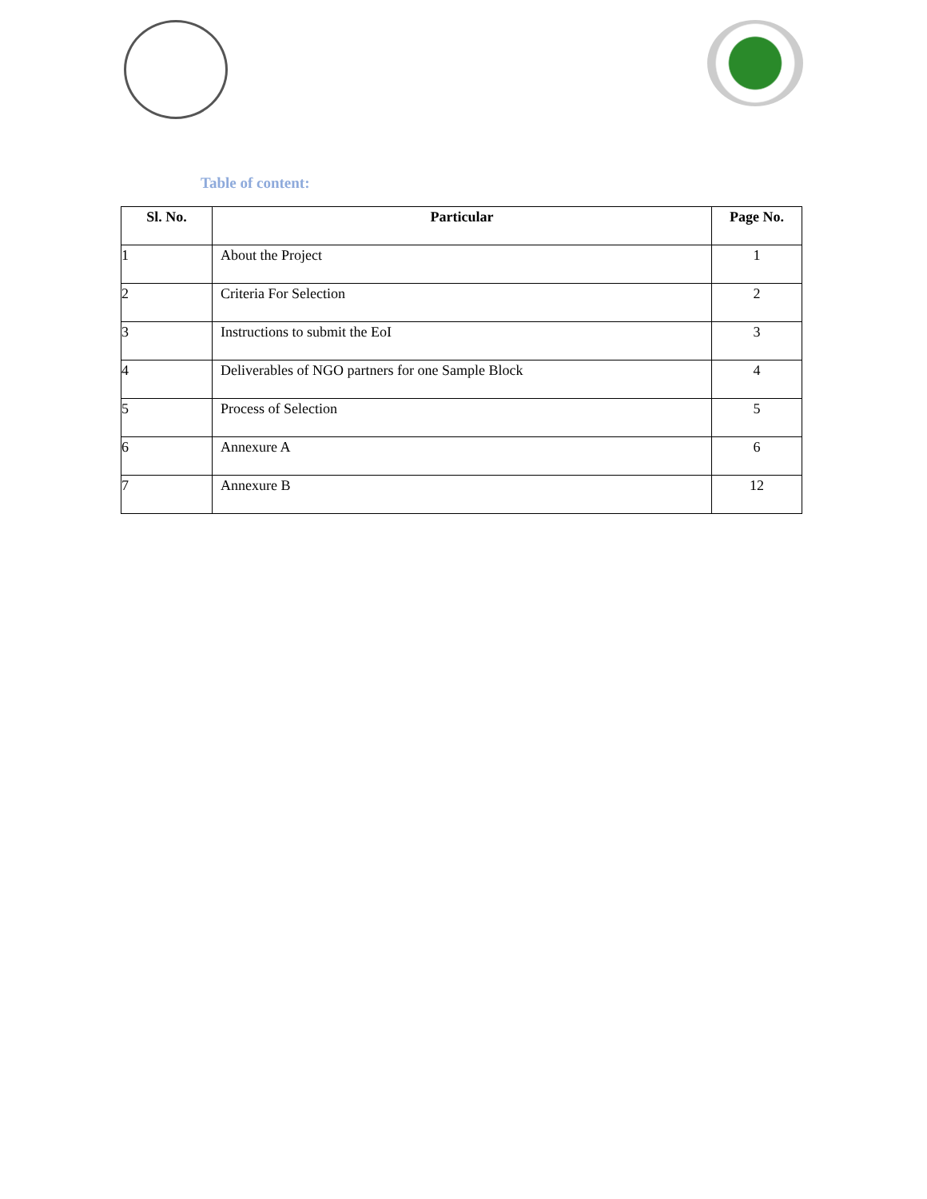Table of content:
| Sl. No. | Particular | Page No. |
| --- | --- | --- |
| 1 | About the Project | 1 |
| 2 | Criteria For Selection | 2 |
| 3 | Instructions to submit the EoI | 3 |
| 4 | Deliverables of NGO partners for one Sample Block | 4 |
| 5 | Process of Selection | 5 |
| 6 | Annexure A | 6 |
| 7 | Annexure B | 12 |